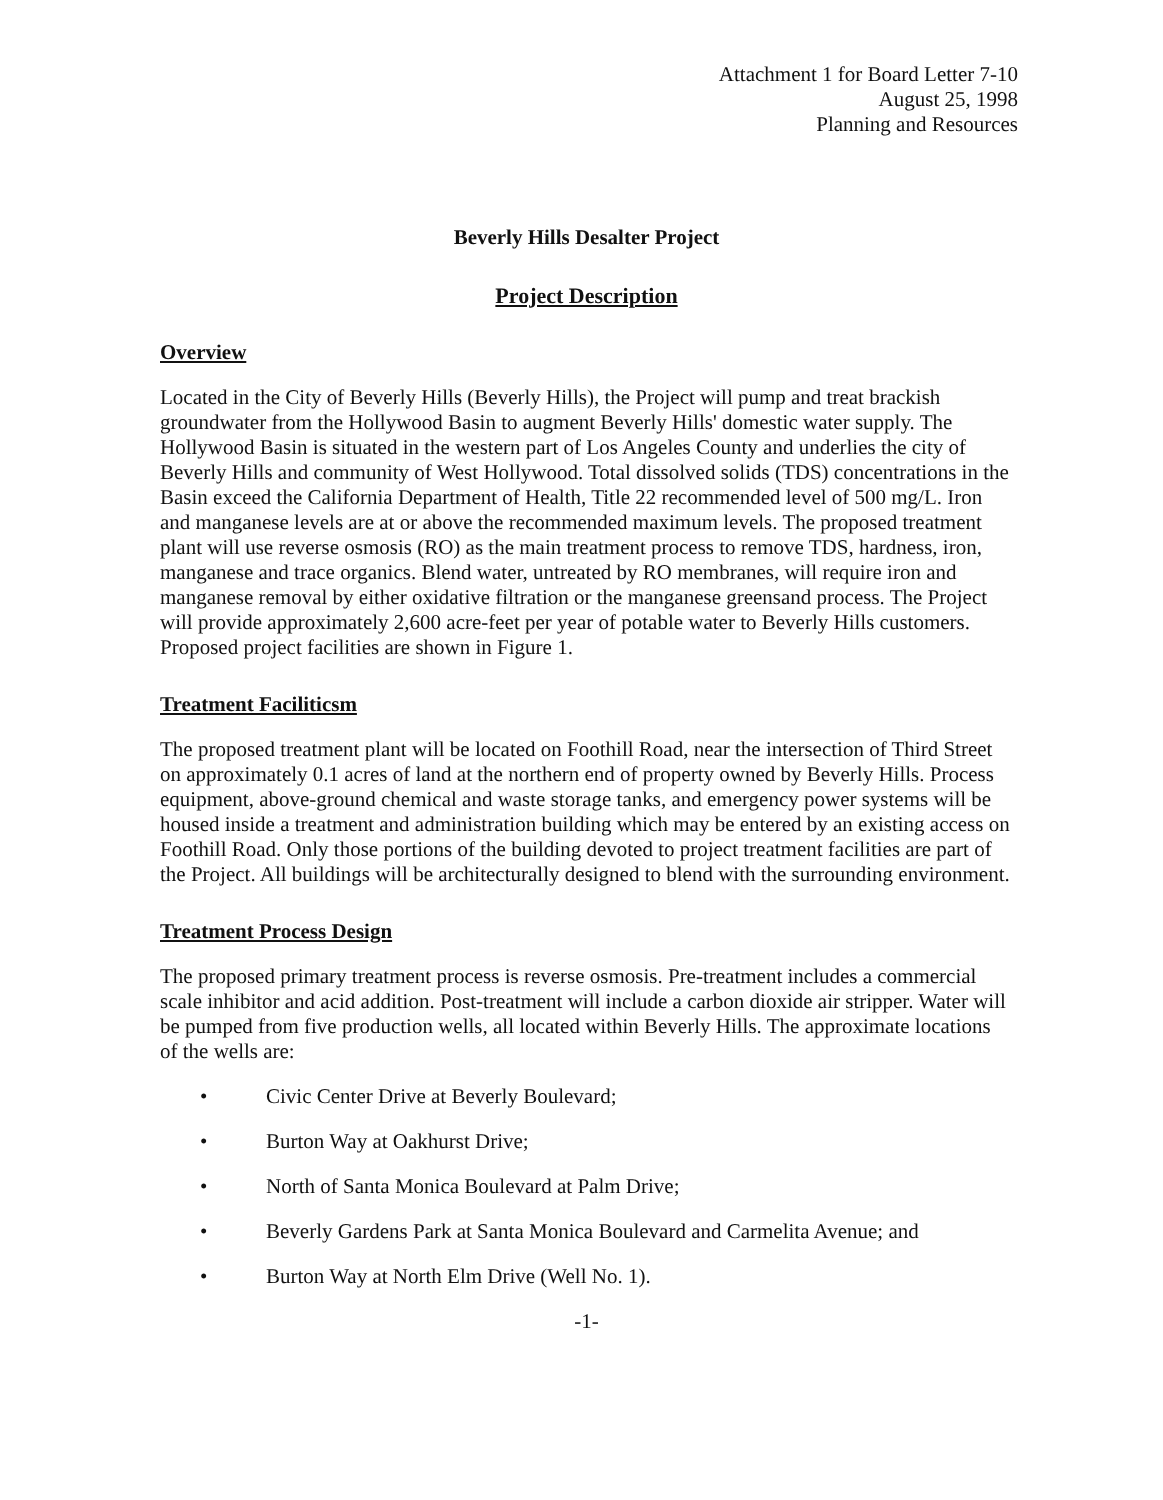Attachment 1 for Board Letter 7-10
August 25, 1998
Planning and Resources
Beverly Hills Desalter Project
Project Description
Overview
Located in the City of Beverly Hills (Beverly Hills), the Project will pump and treat brackish groundwater from the Hollywood Basin to augment Beverly Hills' domestic water supply. The Hollywood Basin is situated in the western part of Los Angeles County and underlies the city of Beverly Hills and community of West Hollywood. Total dissolved solids (TDS) concentrations in the Basin exceed the California Department of Health, Title 22 recommended level of 500 mg/L. Iron and manganese levels are at or above the recommended maximum levels. The proposed treatment plant will use reverse osmosis (RO) as the main treatment process to remove TDS, hardness, iron, manganese and trace organics. Blend water, untreated by RO membranes, will require iron and manganese removal by either oxidative filtration or the manganese greensand process. The Project will provide approximately 2,600 acre-feet per year of potable water to Beverly Hills customers. Proposed project facilities are shown in Figure 1.
Treatment Faciliticsm
The proposed treatment plant will be located on Foothill Road, near the intersection of Third Street on approximately 0.1 acres of land at the northern end of property owned by Beverly Hills. Process equipment, above-ground chemical and waste storage tanks, and emergency power systems will be housed inside a treatment and administration building which may be entered by an existing access on Foothill Road. Only those portions of the building devoted to project treatment facilities are part of the Project. All buildings will be architecturally designed to blend with the surrounding environment.
Treatment Process Design
The proposed primary treatment process is reverse osmosis. Pre-treatment includes a commercial scale inhibitor and acid addition. Post-treatment will include a carbon dioxide air stripper. Water will be pumped from five production wells, all located within Beverly Hills. The approximate locations of the wells are:
• Civic Center Drive at Beverly Boulevard;
• Burton Way at Oakhurst Drive;
• North of Santa Monica Boulevard at Palm Drive;
• Beverly Gardens Park at Santa Monica Boulevard and Carmelita Avenue; and
• Burton Way at North Elm Drive (Well No. 1).
-1-